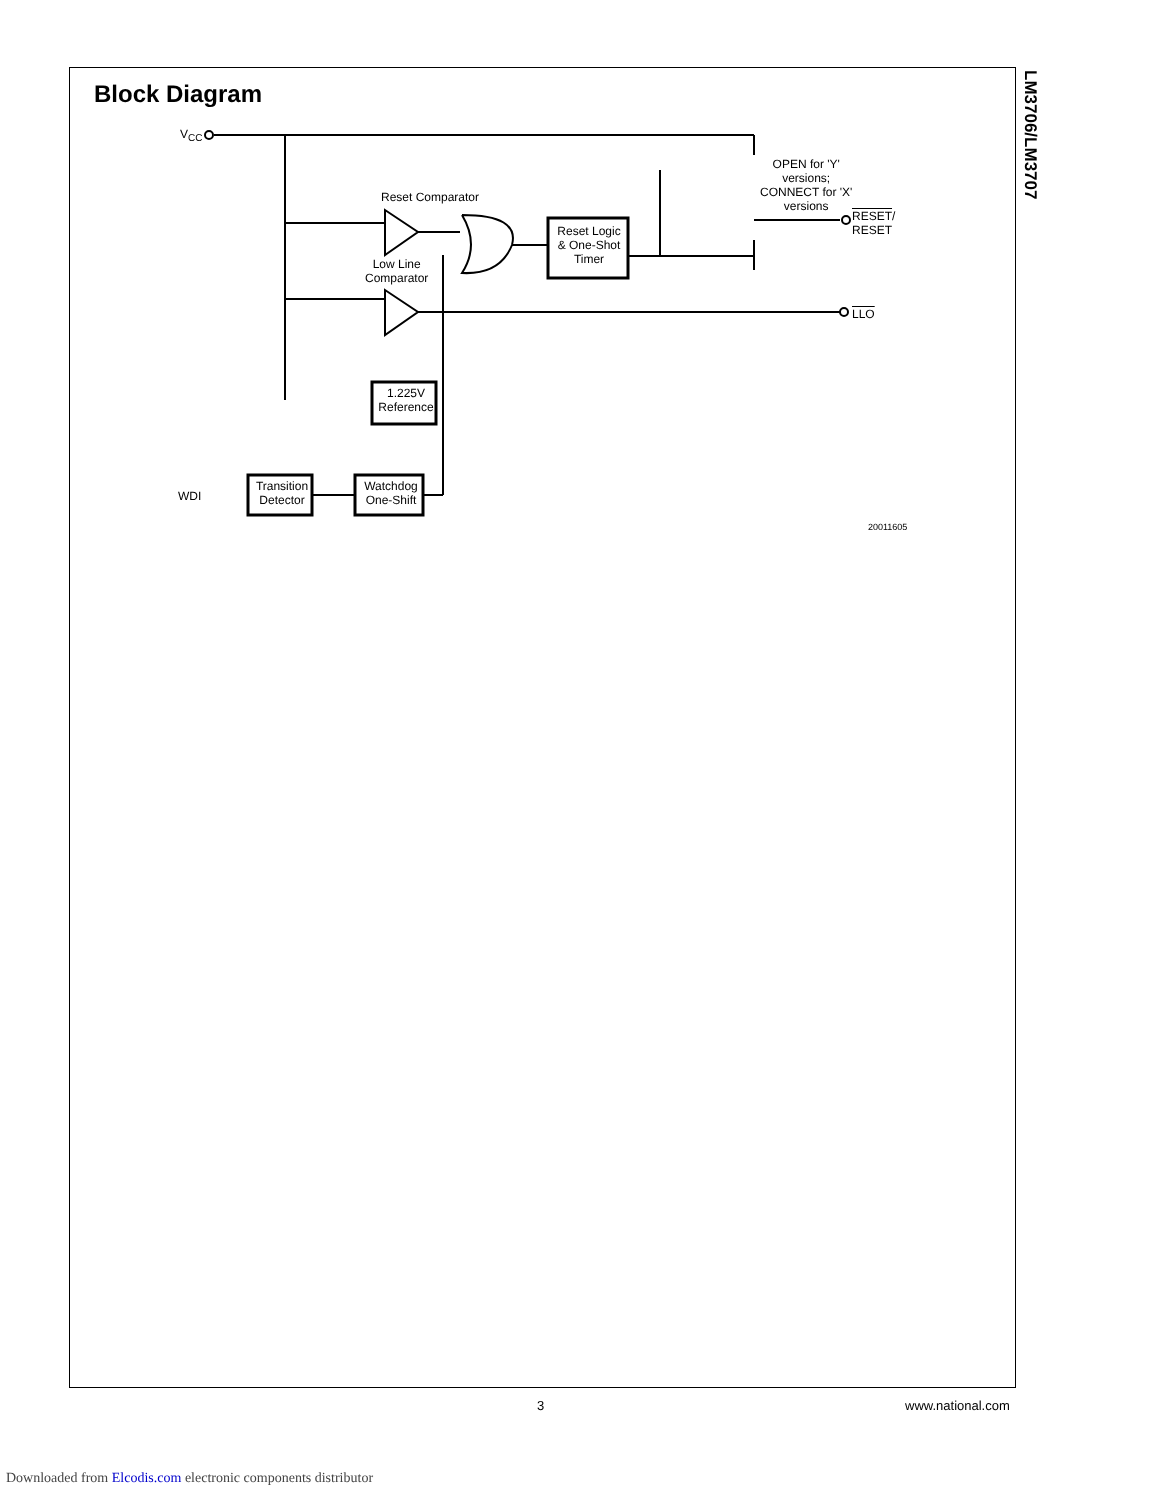Block Diagram
LM3706/LM3707
V<sub>CC</sub>
Reset Comparator
Low Line
Comparator
Reset Logic
& One-Shot
Timer
OPEN for 'Y'
versions;
CONNECT for 'X'
versions
RESET/
RESET
LLO
1.225V
Reference
WDI
Transition
Detector
Watchdog
One-Shift
20011605
3 www.national.com
Downloaded from Elcodis.com electronic components distributor